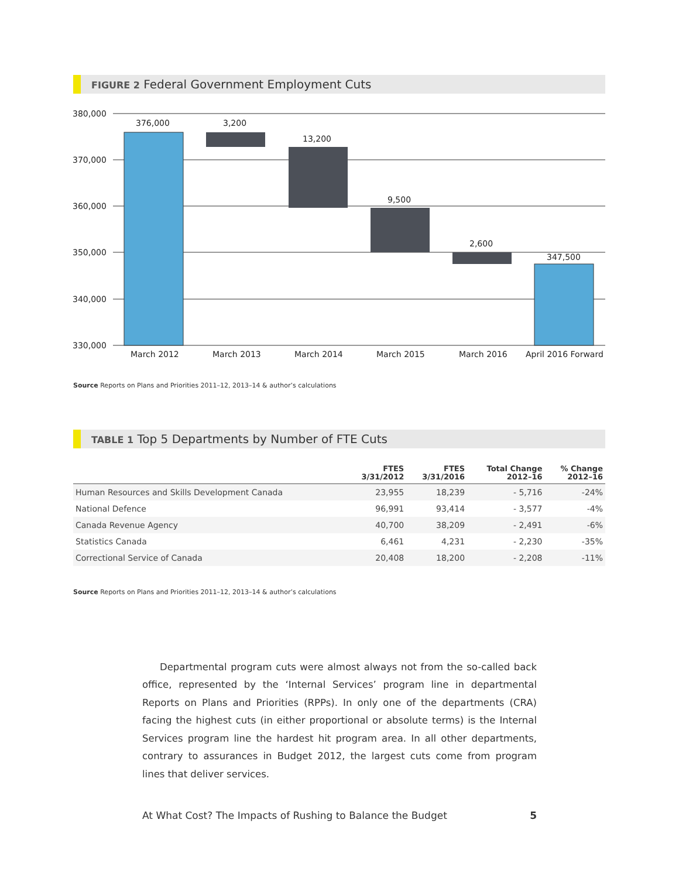FIGURE 2 Federal Government Employment Cuts
380,000
370,000
360,000
350,000
340,000
330,000
376,000
3,200
13,200
9,500
2,600
347,500
March 2012
March 2013
March 2014
March 2015
March 2016
April 2016 Forward
Source Reports on Plans and Priorities 2011–12, 2013–14 & author’s calculations
TABLE 1 Top 5 Departments by Number of FTE Cuts
| | FTES 3/31/2012 | FTES 3/31/2016 | Total Change 2012–16 | % Change 2012–16 |
| --- | --- | --- | --- | --- |
| Human Resources and Skills Development Canada | 23,955 | 18,239 | - 5,716 | -24% |
| National Defence | 96,991 | 93,414 | - 3,577 | -4% |
| Canada Revenue Agency | 40,700 | 38,209 | - 2,491 | -6% |
| Statistics Canada | 6,461 | 4,231 | - 2,230 | -35% |
| Correctional Service of Canada | 20,408 | 18,200 | - 2,208 | -11% |
Source Reports on Plans and Priorities 2011–12, 2013–14 & author’s calculations
Departmental program cuts were almost always not from the so-called back office, represented by the ‘Internal Services’ program line in departmental Reports on Plans and Priorities (RPPs). In only one of the departments (CRA) facing the highest cuts (in either proportional or absolute terms) is the Internal Services program line the hardest hit program area. In all other departments, contrary to assurances in Budget 2012, the largest cuts come from program lines that deliver services.
At What Cost? The Impacts of Rushing to Balance the Budget 5